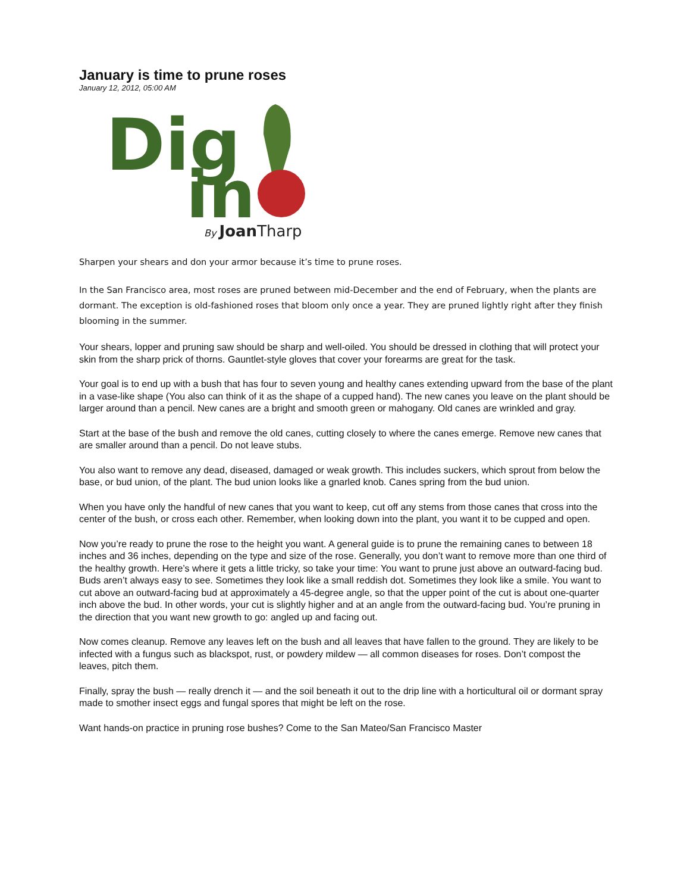January is time to prune roses
January 12, 2012, 05:00 AM
Dig
in
By JoanTharp
Sharpen your shears and don your armor because it’s time to prune roses.
In the San Francisco area, most roses are pruned between mid-December and the end of February, when the plants are dormant. The exception is old-fashioned roses that bloom only once a year. They are pruned lightly right after they finish blooming in the summer.
Your shears, lopper and pruning saw should be sharp and well-oiled. You should be dressed in clothing that will protect your skin from the sharp prick of thorns. Gauntlet-style gloves that cover your forearms are great for the task.
Your goal is to end up with a bush that has four to seven young and healthy canes extending upward from the base of the plant in a vase-like shape (You also can think of it as the shape of a cupped hand). The new canes you leave on the plant should be larger around than a pencil. New canes are a bright and smooth green or mahogany. Old canes are wrinkled and gray.
Start at the base of the bush and remove the old canes, cutting closely to where the canes emerge. Remove new canes that are smaller around than a pencil. Do not leave stubs.
You also want to remove any dead, diseased, damaged or weak growth. This includes suckers, which sprout from below the base, or bud union, of the plant. The bud union looks like a gnarled knob. Canes spring from the bud union.
When you have only the handful of new canes that you want to keep, cut off any stems from those canes that cross into the center of the bush, or cross each other. Remember, when looking down into the plant, you want it to be cupped and open.
Now you’re ready to prune the rose to the height you want. A general guide is to prune the remaining canes to between 18 inches and 36 inches, depending on the type and size of the rose. Generally, you don’t want to remove more than one third of the healthy growth. Here’s where it gets a little tricky, so take your time: You want to prune just above an outward-facing bud. Buds aren’t always easy to see. Sometimes they look like a small reddish dot. Sometimes they look like a smile. You want to cut above an outward-facing bud at approximately a 45-degree angle, so that the upper point of the cut is about one-quarter inch above the bud. In other words, your cut is slightly higher and at an angle from the outward-facing bud. You’re pruning in the direction that you want new growth to go: angled up and facing out.
Now comes cleanup. Remove any leaves left on the bush and all leaves that have fallen to the ground. They are likely to be infected with a fungus such as blackspot, rust, or powdery mildew — all common diseases for roses. Don’t compost the leaves, pitch them.
Finally, spray the bush — really drench it — and the soil beneath it out to the drip line with a horticultural oil or dormant spray made to smother insect eggs and fungal spores that might be left on the rose.
Want hands-on practice in pruning rose bushes? Come to the San Mateo/San Francisco Master